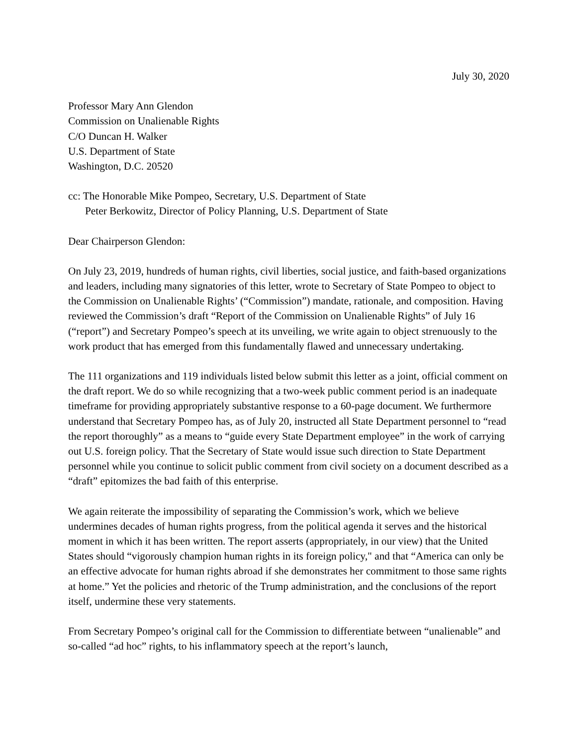July 30, 2020
Professor Mary Ann Glendon
Commission on Unalienable Rights
C/O Duncan H. Walker
U.S. Department of State
Washington, D.C. 20520
cc: The Honorable Mike Pompeo, Secretary, U.S. Department of State
Peter Berkowitz, Director of Policy Planning, U.S. Department of State
Dear Chairperson Glendon:
On July 23, 2019, hundreds of human rights, civil liberties, social justice, and faith-based organizations and leaders, including many signatories of this letter, wrote to Secretary of State Pompeo to object to the Commission on Unalienable Rights’ (“Commission”) mandate, rationale, and composition. Having reviewed the Commission’s draft “Report of the Commission on Unalienable Rights” of July 16 (“report”) and Secretary Pompeo’s speech at its unveiling, we write again to object strenuously to the work product that has emerged from this fundamentally flawed and unnecessary undertaking.
The 111 organizations and 119 individuals listed below submit this letter as a joint, official comment on the draft report. We do so while recognizing that a two-week public comment period is an inadequate timeframe for providing appropriately substantive response to a 60-page document. We furthermore understand that Secretary Pompeo has, as of July 20, instructed all State Department personnel to “read the report thoroughly” as a means to “guide every State Department employee” in the work of carrying out U.S. foreign policy. That the Secretary of State would issue such direction to State Department personnel while you continue to solicit public comment from civil society on a document described as a “draft” epitomizes the bad faith of this enterprise.
We again reiterate the impossibility of separating the Commission’s work, which we believe undermines decades of human rights progress, from the political agenda it serves and the historical moment in which it has been written. The report asserts (appropriately, in our view) that the United States should “vigorously champion human rights in its foreign policy," and that “America can only be an effective advocate for human rights abroad if she demonstrates her commitment to those same rights at home.” Yet the policies and rhetoric of the Trump administration, and the conclusions of the report itself, undermine these very statements.
From Secretary Pompeo’s original call for the Commission to differentiate between “unalienable” and so-called “ad hoc” rights, to his inflammatory speech at the report’s launch,